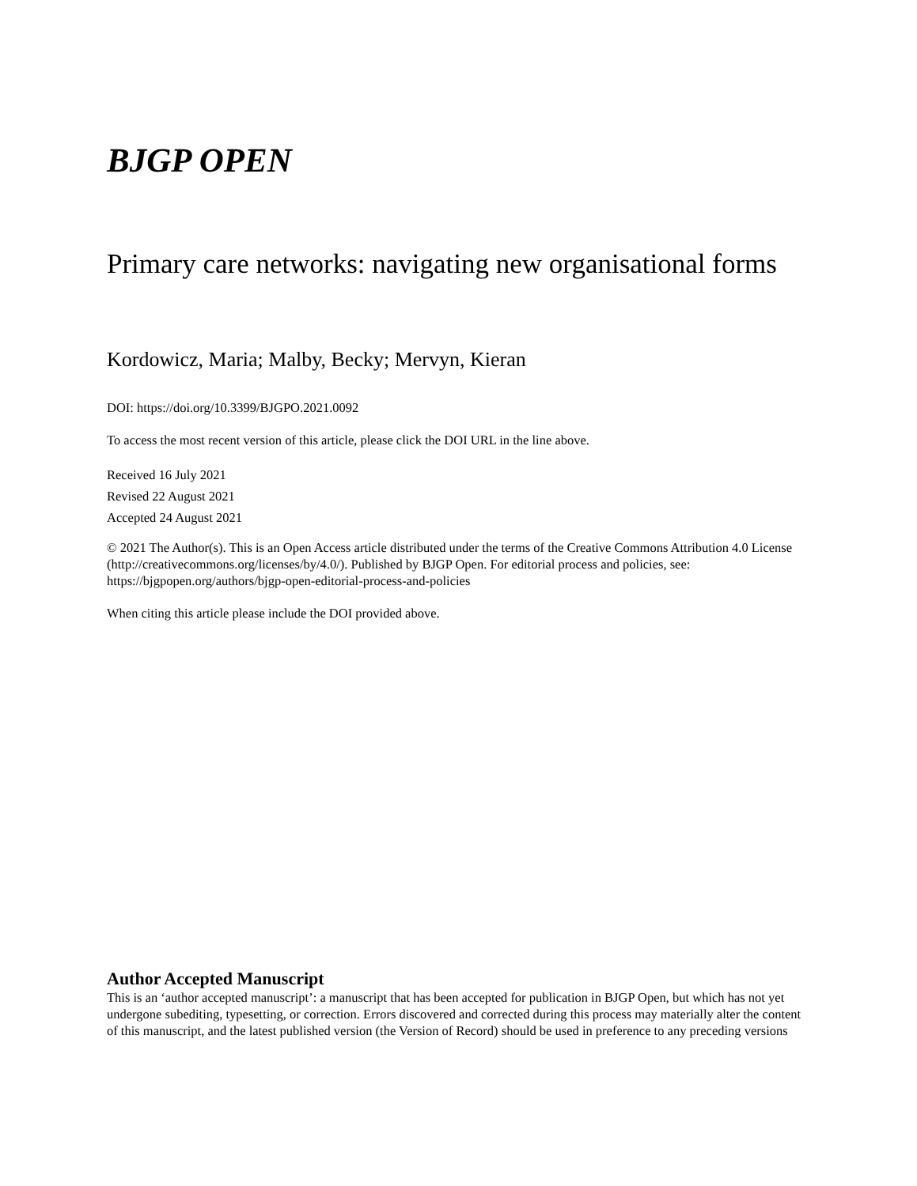BJGP OPEN
Primary care networks: navigating new organisational forms
Kordowicz, Maria; Malby, Becky; Mervyn, Kieran
DOI: https://doi.org/10.3399/BJGPO.2021.0092
To access the most recent version of this article, please click the DOI URL in the line above.
Received 16 July 2021
Revised 22 August 2021
Accepted 24 August 2021
© 2021 The Author(s). This is an Open Access article distributed under the terms of the Creative Commons Attribution 4.0 License (http://creativecommons.org/licenses/by/4.0/). Published by BJGP Open. For editorial process and policies, see: https://bjgpopen.org/authors/bjgp-open-editorial-process-and-policies
When citing this article please include the DOI provided above.
Author Accepted Manuscript
This is an ‘author accepted manuscript’: a manuscript that has been accepted for publication in BJGP Open, but which has not yet undergone subediting, typesetting, or correction. Errors discovered and corrected during this process may materially alter the content of this manuscript, and the latest published version (the Version of Record) should be used in preference to any preceding versions